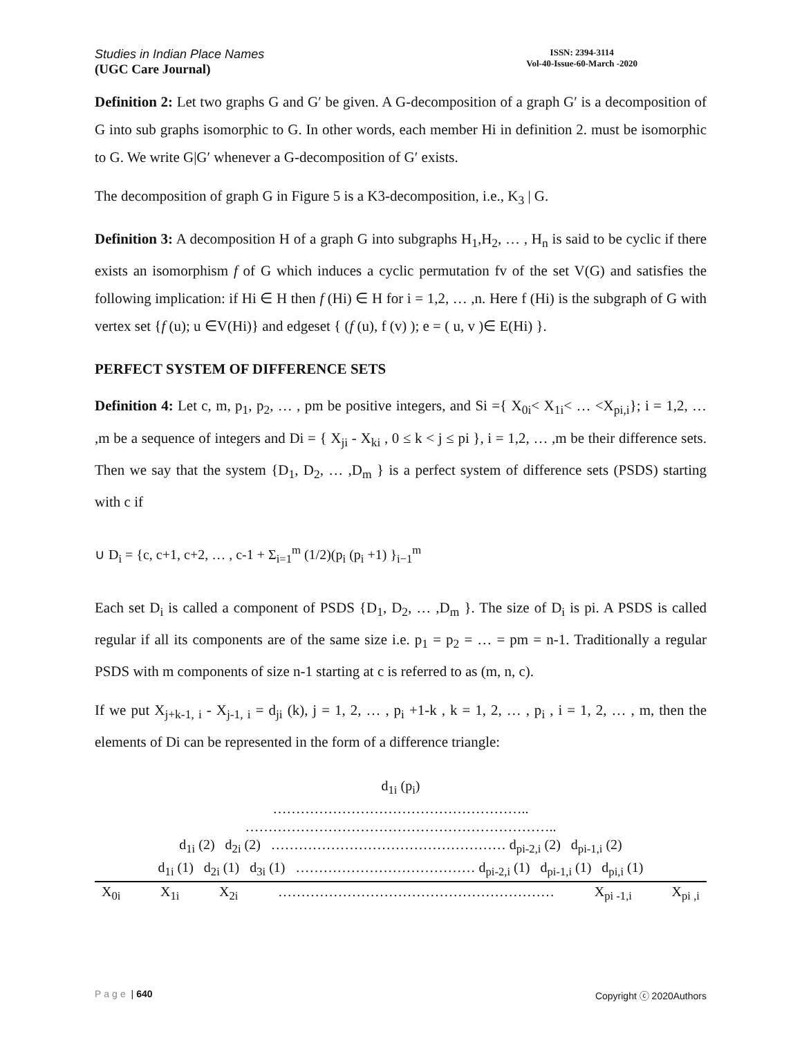Studies in Indian Place Names
(UGC Care Journal)
ISSN: 2394-3114
Vol-40-Issue-60-March -2020
Definition 2: Let two graphs G and G′ be given. A G-decomposition of a graph G′ is a decomposition of G into sub graphs isomorphic to G. In other words, each member Hi in definition 2. must be isomorphic to G. We write G|G′ whenever a G-decomposition of G′ exists.
The decomposition of graph G in Figure 5 is a K3-decomposition, i.e., K<sub>3</sub> | G.
Definition 3: A decomposition H of a graph G into subgraphs H<sub>1</sub>,H<sub>2</sub>, … , H<sub>n</sub> is said to be cyclic if there exists an isomorphism f of G which induces a cyclic permutation fv of the set V(G) and satisfies the following implication: if Hi ∈ H then f (Hi) ∈ H for i = 1,2, … ,n. Here f (Hi) is the subgraph of G with vertex set {f (u); u ∈V(Hi)} and edgeset { (f (u), f (v) ); e = ( u, v )∈ E(Hi) }.
PERFECT SYSTEM OF DIFFERENCE SETS
Definition 4: Let c, m, p<sub>1</sub>, p<sub>2</sub>, … , pm be positive integers, and Si ={ X<sub>0i</sub>< X<sub>1i</sub>< … <X<sub>pi,i</sub>}; i = 1,2, … ,m be a sequence of integers and Di = { X<sub>ji</sub> - X<sub>ki</sub> , 0 ≤ k < j ≤ pi }, i = 1,2, … ,m be their difference sets. Then we say that the system {D<sub>1</sub>, D<sub>2</sub>, … ,D<sub>m</sub> } is a perfect system of difference sets (PSDS) starting with c if
∪ D<sub>i</sub> = {c, c+1, c+2, … , c-1 + Σ<sub>i=1</sub><sup>m</sup> (1/2)(p<sub>i</sub> (p<sub>i</sub> +1) }<sub>i−1</sub><sup>m</sup>
Each set D<sub>i</sub> is called a component of PSDS {D<sub>1</sub>, D<sub>2</sub>, … ,D<sub>m</sub> }. The size of D<sub>i</sub> is pi. A PSDS is called regular if all its components are of the same size i.e. p<sub>1</sub> = p<sub>2</sub> = … = pm = n-1. Traditionally a regular PSDS with m components of size n-1 starting at c is referred to as (m, n, c).
If we put X<sub>j+k-1, i</sub> - X<sub>j-1, i</sub> = d<sub>ji</sub> (k), j = 1, 2, … , p<sub>i</sub> +1-k , k = 1, 2, … , p<sub>i</sub> , i = 1, 2, … , m, then the elements of Di can be represented in the form of a difference triangle:
d<sub>1i</sub> (p<sub>i</sub>)
………………………………………………..
…………………………………………………………..
d<sub>1i</sub> (2) d<sub>2i</sub> (2) …………………………………………… d<sub>pi-2,i</sub> (2) d<sub>pi-1,i</sub> (2)
d<sub>1i</sub> (1) d<sub>2i</sub> (1) d<sub>3i</sub> (1) ………………………………… d<sub>pi-2,i</sub> (1) d<sub>pi-1,i</sub> (1) d<sub>pi,i</sub> (1)
X<sub>0i</sub> X<sub>1i</sub> X<sub>2i</sub> …………………………………………………… X<sub>pi -1,i</sub> X<sub>pi ,i</sub>
Page | 640 Copyright ⓒ 2020Authors